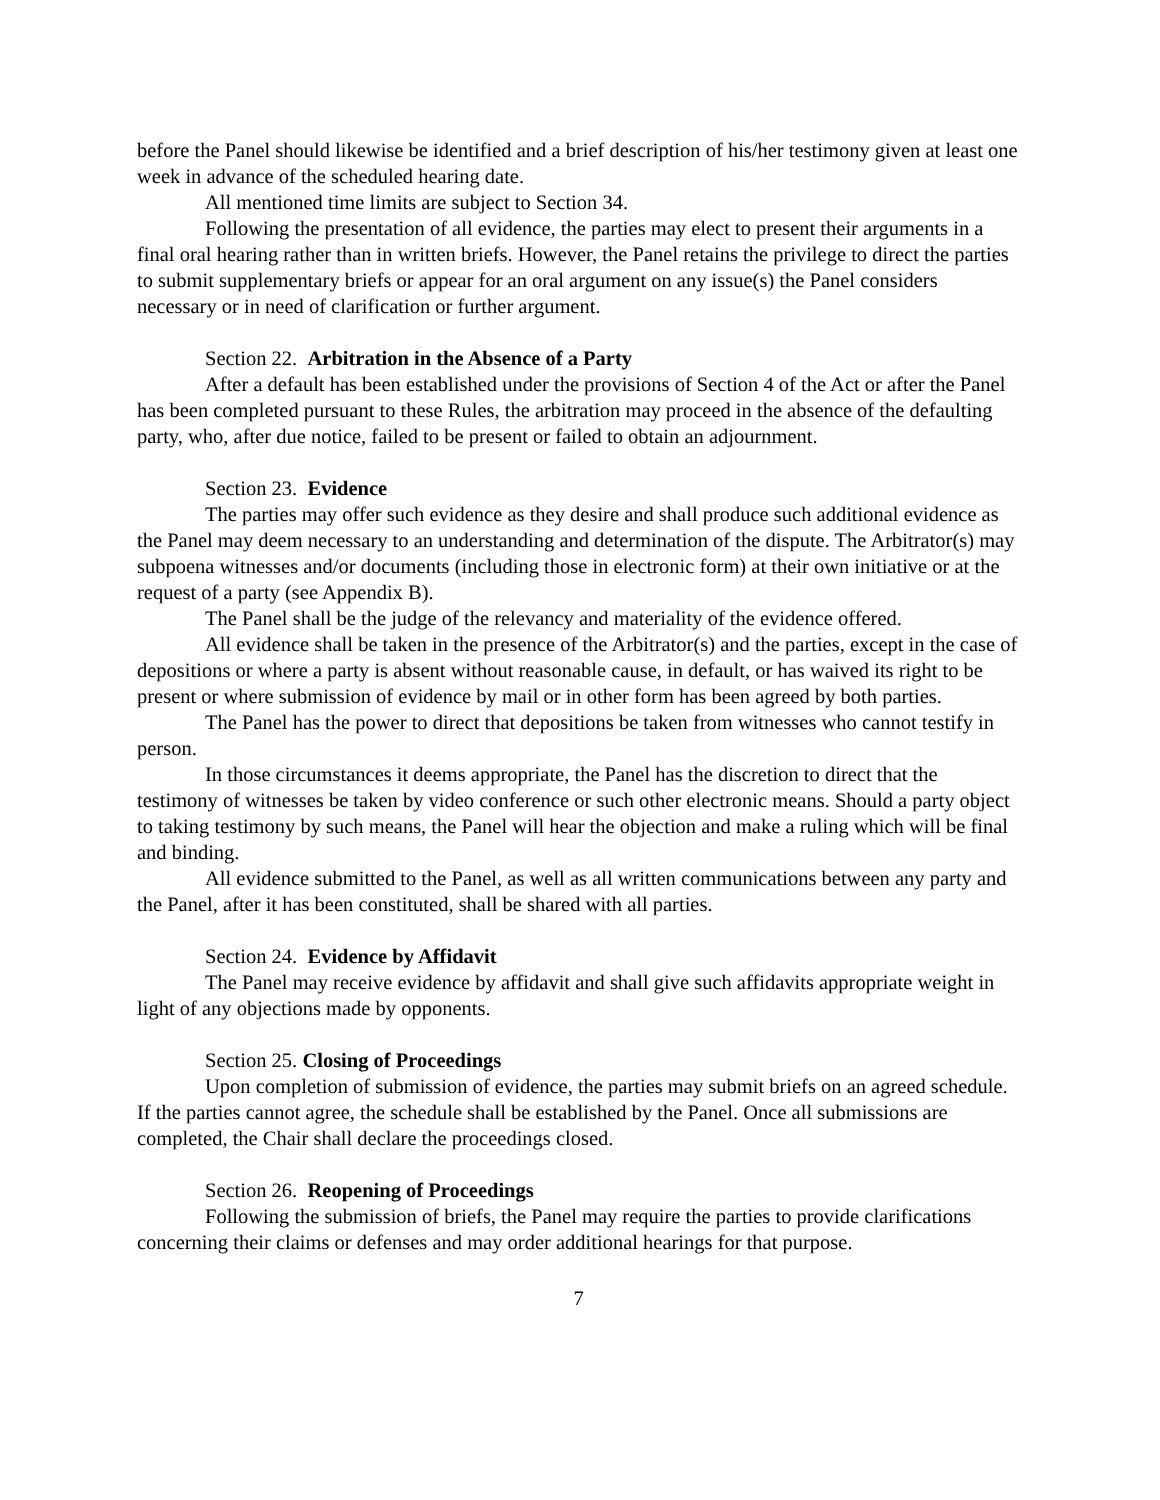before the Panel should likewise be identified and a brief description of his/her testimony given at least one week in advance of the scheduled hearing date.
All mentioned time limits are subject to Section 34.
Following the presentation of all evidence, the parties may elect to present their arguments in a final oral hearing rather than in written briefs. However, the Panel retains the privilege to direct the parties to submit supplementary briefs or appear for an oral argument on any issue(s) the Panel considers necessary or in need of clarification or further argument.
Section 22. Arbitration in the Absence of a Party
After a default has been established under the provisions of Section 4 of the Act or after the Panel has been completed pursuant to these Rules, the arbitration may proceed in the absence of the defaulting party, who, after due notice, failed to be present or failed to obtain an adjournment.
Section 23. Evidence
The parties may offer such evidence as they desire and shall produce such additional evidence as the Panel may deem necessary to an understanding and determination of the dispute. The Arbitrator(s) may subpoena witnesses and/or documents (including those in electronic form) at their own initiative or at the request of a party (see Appendix B).
The Panel shall be the judge of the relevancy and materiality of the evidence offered.
All evidence shall be taken in the presence of the Arbitrator(s) and the parties, except in the case of depositions or where a party is absent without reasonable cause, in default, or has waived its right to be present or where submission of evidence by mail or in other form has been agreed by both parties.
The Panel has the power to direct that depositions be taken from witnesses who cannot testify in person.
In those circumstances it deems appropriate, the Panel has the discretion to direct that the testimony of witnesses be taken by video conference or such other electronic means. Should a party object to taking testimony by such means, the Panel will hear the objection and make a ruling which will be final and binding.
All evidence submitted to the Panel, as well as all written communications between any party and the Panel, after it has been constituted, shall be shared with all parties.
Section 24. Evidence by Affidavit
The Panel may receive evidence by affidavit and shall give such affidavits appropriate weight in light of any objections made by opponents.
Section 25. Closing of Proceedings
Upon completion of submission of evidence, the parties may submit briefs on an agreed schedule. If the parties cannot agree, the schedule shall be established by the Panel. Once all submissions are completed, the Chair shall declare the proceedings closed.
Section 26. Reopening of Proceedings
Following the submission of briefs, the Panel may require the parties to provide clarifications concerning their claims or defenses and may order additional hearings for that purpose.
7